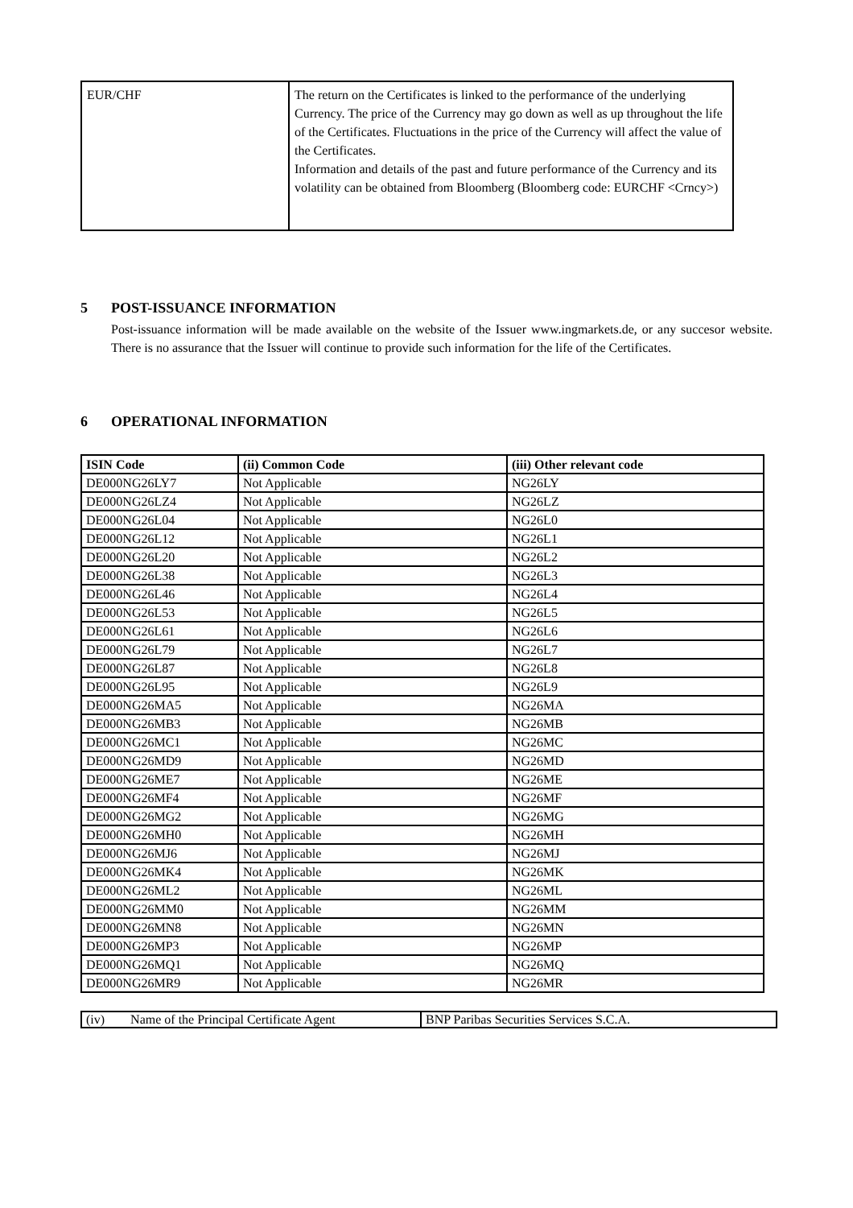| EUR/CHF | The return on the Certificates is linked to the performance of the underlying Currency. The price of the Currency may go down as well as up throughout the life of the Certificates. Fluctuations in the price of the Currency will affect the value of the Certificates. Information and details of the past and future performance of the Currency and its volatility can be obtained from Bloomberg (Bloomberg code: EURCHF <Crncy>) |
5 POST-ISSUANCE INFORMATION
Post-issuance information will be made available on the website of the Issuer www.ingmarkets.de, or any succesor website. There is no assurance that the Issuer will continue to provide such information for the life of the Certificates.
6 OPERATIONAL INFORMATION
| ISIN Code | (ii) Common Code | (iii) Other relevant code |
| --- | --- | --- |
| DE000NG26LY7 | Not Applicable | NG26LY |
| DE000NG26LZ4 | Not Applicable | NG26LZ |
| DE000NG26L04 | Not Applicable | NG26L0 |
| DE000NG26L12 | Not Applicable | NG26L1 |
| DE000NG26L20 | Not Applicable | NG26L2 |
| DE000NG26L38 | Not Applicable | NG26L3 |
| DE000NG26L46 | Not Applicable | NG26L4 |
| DE000NG26L53 | Not Applicable | NG26L5 |
| DE000NG26L61 | Not Applicable | NG26L6 |
| DE000NG26L79 | Not Applicable | NG26L7 |
| DE000NG26L87 | Not Applicable | NG26L8 |
| DE000NG26L95 | Not Applicable | NG26L9 |
| DE000NG26MA5 | Not Applicable | NG26MA |
| DE000NG26MB3 | Not Applicable | NG26MB |
| DE000NG26MC1 | Not Applicable | NG26MC |
| DE000NG26MD9 | Not Applicable | NG26MD |
| DE000NG26ME7 | Not Applicable | NG26ME |
| DE000NG26MF4 | Not Applicable | NG26MF |
| DE000NG26MG2 | Not Applicable | NG26MG |
| DE000NG26MH0 | Not Applicable | NG26MH |
| DE000NG26MJ6 | Not Applicable | NG26MJ |
| DE000NG26MK4 | Not Applicable | NG26MK |
| DE000NG26ML2 | Not Applicable | NG26ML |
| DE000NG26MM0 | Not Applicable | NG26MM |
| DE000NG26MN8 | Not Applicable | NG26MN |
| DE000NG26MP3 | Not Applicable | NG26MP |
| DE000NG26MQ1 | Not Applicable | NG26MQ |
| DE000NG26MR9 | Not Applicable | NG26MR |
| (iv) Name of the Principal Certificate Agent | BNP Paribas Securities Services S.C.A. |